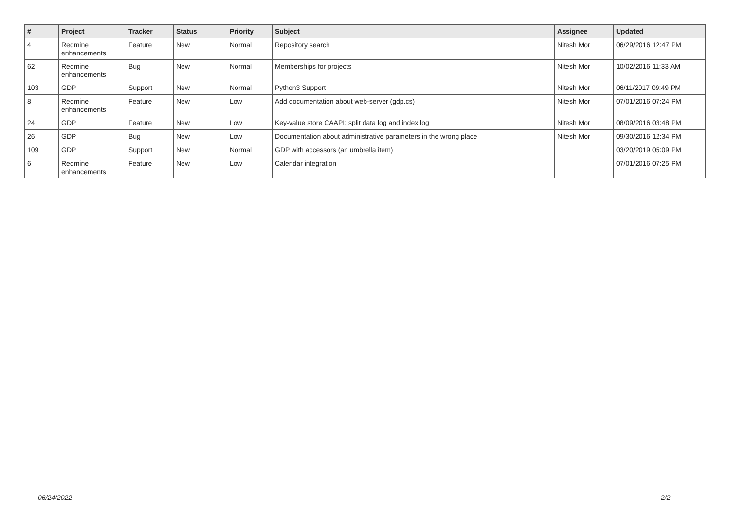| # | Project | Tracker | Status | Priority | Subject | Assignee | Updated |
| --- | --- | --- | --- | --- | --- | --- | --- |
| 4 | Redmine enhancements | Feature | New | Normal | Repository search | Nitesh Mor | 06/29/2016 12:47 PM |
| 62 | Redmine enhancements | Bug | New | Normal | Memberships for projects | Nitesh Mor | 10/02/2016 11:33 AM |
| 103 | GDP | Support | New | Normal | Python3 Support | Nitesh Mor | 06/11/2017 09:49 PM |
| 8 | Redmine enhancements | Feature | New | Low | Add documentation about web-server (gdp.cs) | Nitesh Mor | 07/01/2016 07:24 PM |
| 24 | GDP | Feature | New | Low | Key-value store CAAPI: split data log and index log | Nitesh Mor | 08/09/2016 03:48 PM |
| 26 | GDP | Bug | New | Low | Documentation about administrative parameters in the wrong place | Nitesh Mor | 09/30/2016 12:34 PM |
| 109 | GDP | Support | New | Normal | GDP with accessors (an umbrella item) | | 03/20/2019 05:09 PM |
| 6 | Redmine enhancements | Feature | New | Low | Calendar integration | | 07/01/2016 07:25 PM |
06/24/2022 2/2